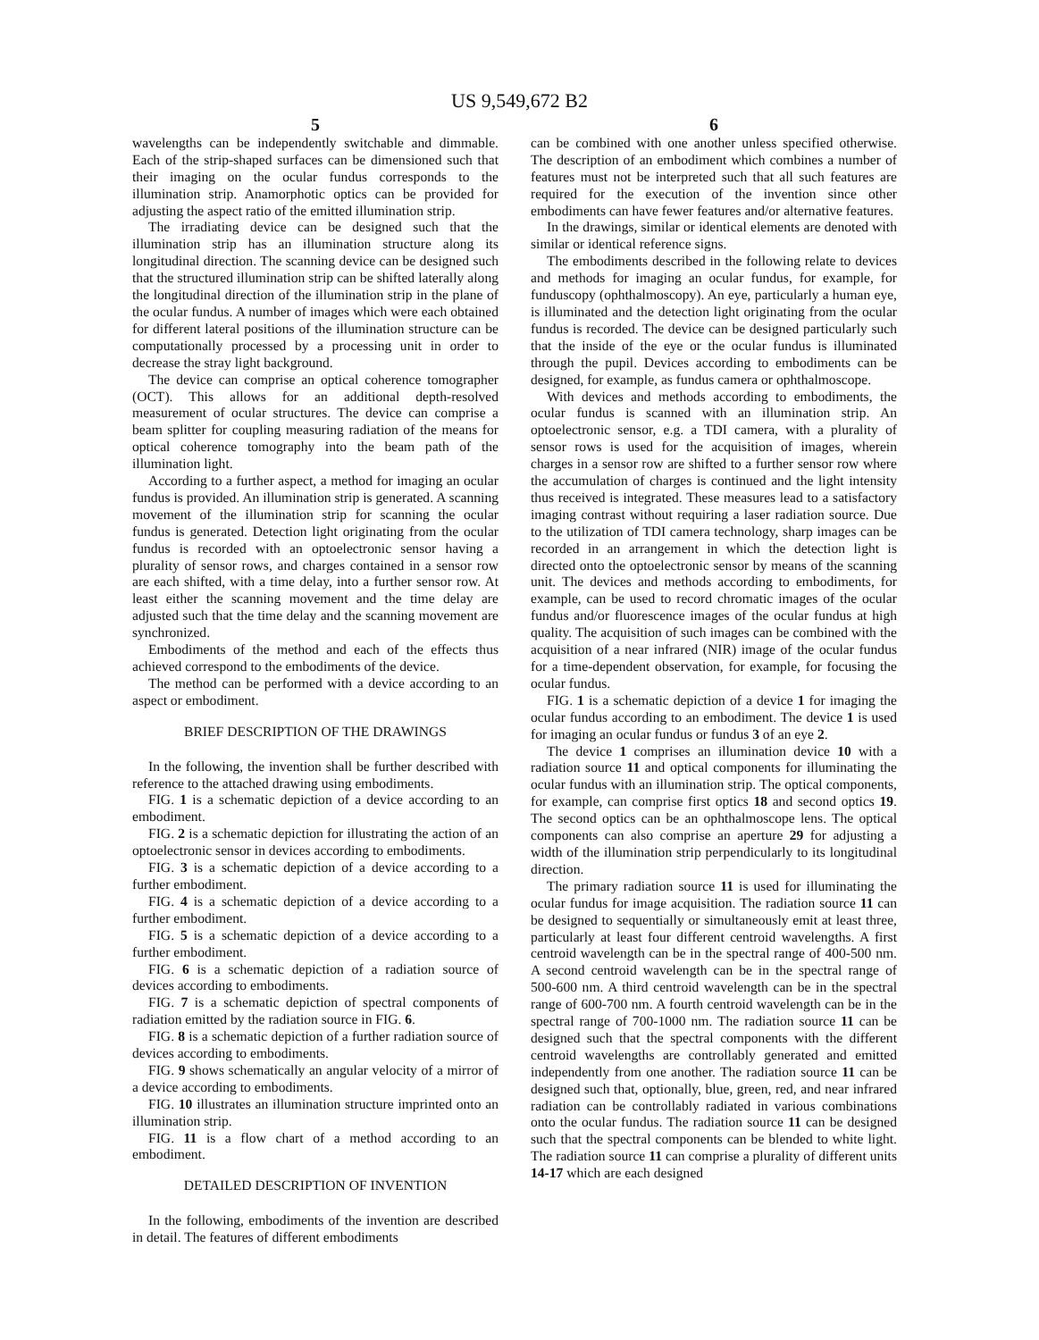US 9,549,672 B2
5
wavelengths can be independently switchable and dimmable. Each of the strip-shaped surfaces can be dimensioned such that their imaging on the ocular fundus corresponds to the illumination strip. Anamorphotic optics can be provided for adjusting the aspect ratio of the emitted illumination strip.
The irradiating device can be designed such that the illumination strip has an illumination structure along its longitudinal direction. The scanning device can be designed such that the structured illumination strip can be shifted laterally along the longitudinal direction of the illumination strip in the plane of the ocular fundus. A number of images which were each obtained for different lateral positions of the illumination structure can be computationally processed by a processing unit in order to decrease the stray light background.
The device can comprise an optical coherence tomographer (OCT). This allows for an additional depth-resolved measurement of ocular structures. The device can comprise a beam splitter for coupling measuring radiation of the means for optical coherence tomography into the beam path of the illumination light.
According to a further aspect, a method for imaging an ocular fundus is provided. An illumination strip is generated. A scanning movement of the illumination strip for scanning the ocular fundus is generated. Detection light originating from the ocular fundus is recorded with an optoelectronic sensor having a plurality of sensor rows, and charges contained in a sensor row are each shifted, with a time delay, into a further sensor row. At least either the scanning movement and the time delay are adjusted such that the time delay and the scanning movement are synchronized.
Embodiments of the method and each of the effects thus achieved correspond to the embodiments of the device.
The method can be performed with a device according to an aspect or embodiment.
BRIEF DESCRIPTION OF THE DRAWINGS
In the following, the invention shall be further described with reference to the attached drawing using embodiments.
FIG. 1 is a schematic depiction of a device according to an embodiment.
FIG. 2 is a schematic depiction for illustrating the action of an optoelectronic sensor in devices according to embodiments.
FIG. 3 is a schematic depiction of a device according to a further embodiment.
FIG. 4 is a schematic depiction of a device according to a further embodiment.
FIG. 5 is a schematic depiction of a device according to a further embodiment.
FIG. 6 is a schematic depiction of a radiation source of devices according to embodiments.
FIG. 7 is a schematic depiction of spectral components of radiation emitted by the radiation source in FIG. 6.
FIG. 8 is a schematic depiction of a further radiation source of devices according to embodiments.
FIG. 9 shows schematically an angular velocity of a mirror of a device according to embodiments.
FIG. 10 illustrates an illumination structure imprinted onto an illumination strip.
FIG. 11 is a flow chart of a method according to an embodiment.
DETAILED DESCRIPTION OF INVENTION
In the following, embodiments of the invention are described in detail. The features of different embodiments
6
can be combined with one another unless specified otherwise. The description of an embodiment which combines a number of features must not be interpreted such that all such features are required for the execution of the invention since other embodiments can have fewer features and/or alternative features.
In the drawings, similar or identical elements are denoted with similar or identical reference signs.
The embodiments described in the following relate to devices and methods for imaging an ocular fundus, for example, for funduscopy (ophthalmoscopy). An eye, particularly a human eye, is illuminated and the detection light originating from the ocular fundus is recorded. The device can be designed particularly such that the inside of the eye or the ocular fundus is illuminated through the pupil. Devices according to embodiments can be designed, for example, as fundus camera or ophthalmoscope.
With devices and methods according to embodiments, the ocular fundus is scanned with an illumination strip. An optoelectronic sensor, e.g. a TDI camera, with a plurality of sensor rows is used for the acquisition of images, wherein charges in a sensor row are shifted to a further sensor row where the accumulation of charges is continued and the light intensity thus received is integrated. These measures lead to a satisfactory imaging contrast without requiring a laser radiation source. Due to the utilization of TDI camera technology, sharp images can be recorded in an arrangement in which the detection light is directed onto the optoelectronic sensor by means of the scanning unit. The devices and methods according to embodiments, for example, can be used to record chromatic images of the ocular fundus and/or fluorescence images of the ocular fundus at high quality. The acquisition of such images can be combined with the acquisition of a near infrared (NIR) image of the ocular fundus for a time-dependent observation, for example, for focusing the ocular fundus.
FIG. 1 is a schematic depiction of a device 1 for imaging the ocular fundus according to an embodiment. The device 1 is used for imaging an ocular fundus or fundus 3 of an eye 2.
The device 1 comprises an illumination device 10 with a radiation source 11 and optical components for illuminating the ocular fundus with an illumination strip. The optical components, for example, can comprise first optics 18 and second optics 19. The second optics can be an ophthalmoscope lens. The optical components can also comprise an aperture 29 for adjusting a width of the illumination strip perpendicularly to its longitudinal direction.
The primary radiation source 11 is used for illuminating the ocular fundus for image acquisition. The radiation source 11 can be designed to sequentially or simultaneously emit at least three, particularly at least four different centroid wavelengths. A first centroid wavelength can be in the spectral range of 400-500 nm. A second centroid wavelength can be in the spectral range of 500-600 nm. A third centroid wavelength can be in the spectral range of 600-700 nm. A fourth centroid wavelength can be in the spectral range of 700-1000 nm. The radiation source 11 can be designed such that the spectral components with the different centroid wavelengths are controllably generated and emitted independently from one another. The radiation source 11 can be designed such that, optionally, blue, green, red, and near infrared radiation can be controllably radiated in various combinations onto the ocular fundus. The radiation source 11 can be designed such that the spectral components can be blended to white light. The radiation source 11 can comprise a plurality of different units 14-17 which are each designed